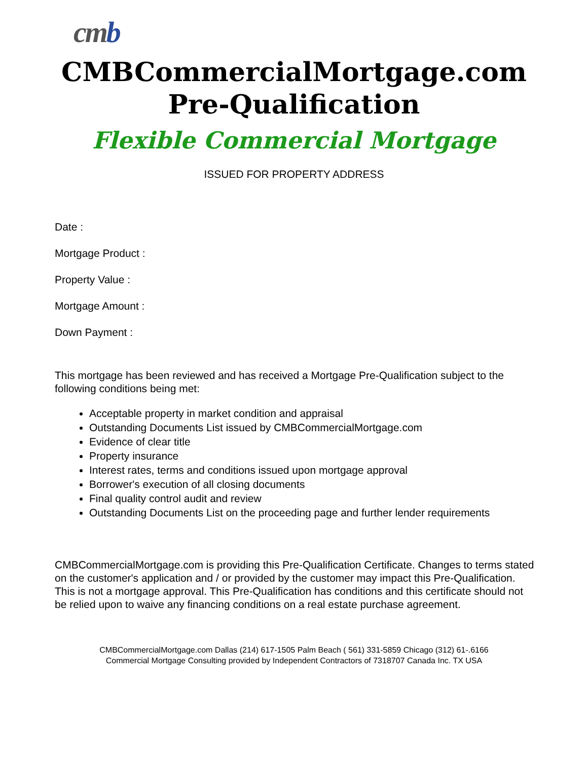cmb
CMBCommercialMortgage.com
Pre-Qualification
Flexible Commercial Mortgage
ISSUED FOR PROPERTY ADDRESS
Date :
Mortgage Product :
Property Value :
Mortgage Amount :
Down Payment :
This mortgage has been reviewed and has received a Mortgage Pre-Qualification subject to the following conditions being met:
Acceptable property in market condition and appraisal
Outstanding Documents List issued by CMBCommercialMortgage.com
Evidence of clear title
Property insurance
Interest rates, terms and conditions issued upon mortgage approval
Borrower's execution of all closing documents
Final quality control audit and review
Outstanding Documents List on the proceeding page and further lender requirements
CMBCommercialMortgage.com is providing this Pre-Qualification Certificate. Changes to terms stated on the customer's application and / or provided by the customer may impact this Pre-Qualification. This is not a mortgage approval. This Pre-Qualification has conditions and this certificate should not be relied upon to waive any financing conditions on a real estate purchase agreement.
CMBCommercialMortgage.com Dallas (214) 617-1505 Palm Beach ( 561) 331-5859 Chicago (312) 61-.6166
Commercial Mortgage Consulting provided by Independent Contractors of 7318707 Canada Inc. TX USA